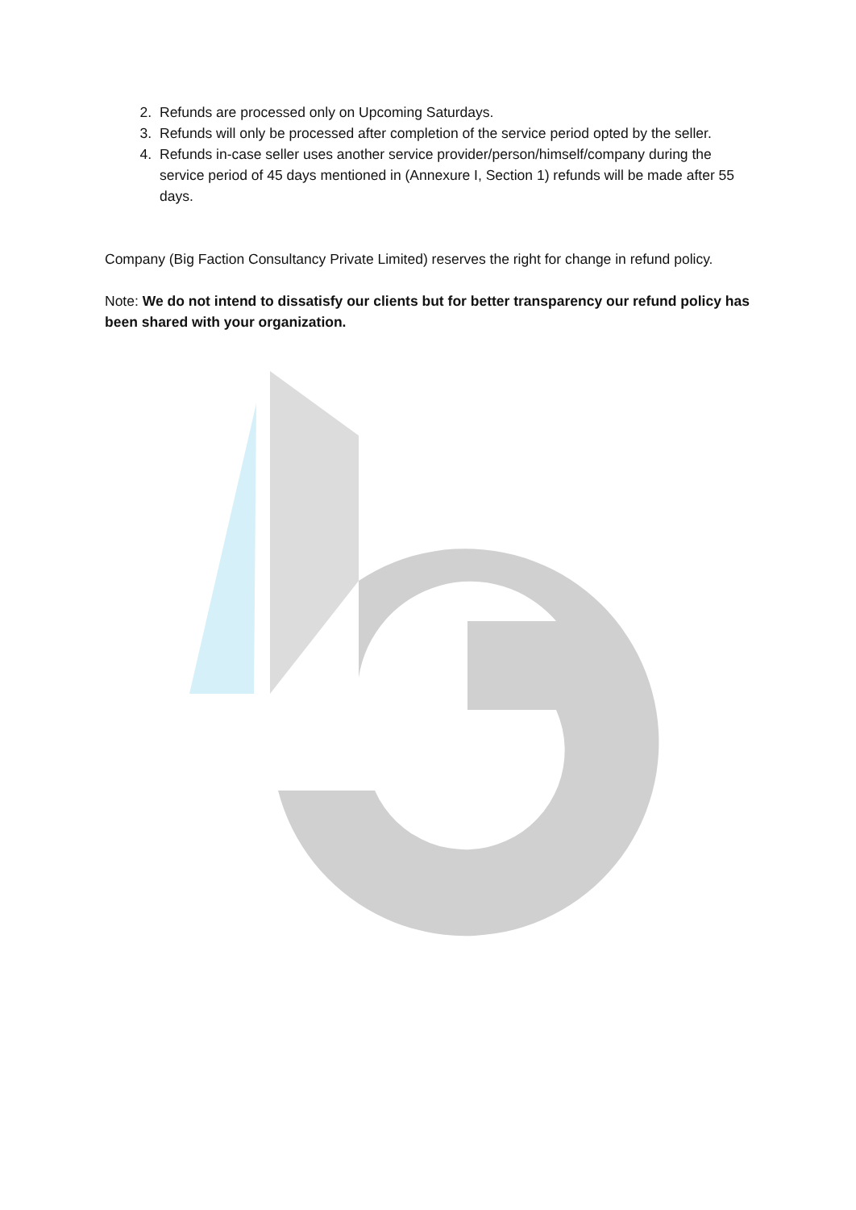2. Refunds are processed only on Upcoming Saturdays.
3. Refunds will only be processed after completion of the service period opted by the seller.
4. Refunds in-case seller uses another service provider/person/himself/company during the service period of 45 days mentioned in (Annexure I, Section 1) refunds will be made after 55 days.
Company (Big Faction Consultancy Private Limited) reserves the right for change in refund policy.
Note: We do not intend to dissatisfy our clients but for better transparency our refund policy has been shared with your organization.